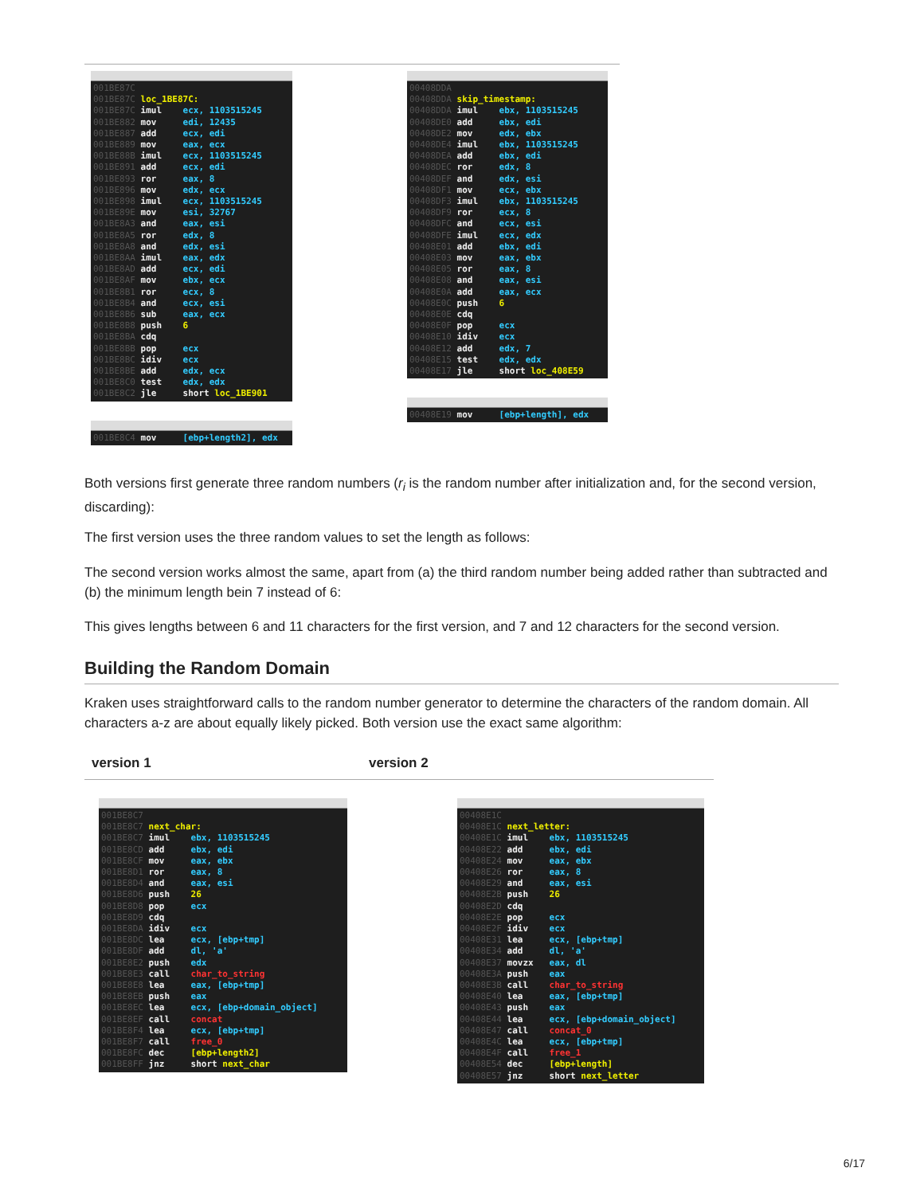001BE87C 001BE87C loc_1BE87C: 001BE87C imul ecx, 1103515245 001BE882 mov edi, 12435 001BE887 add ecx, edi 001BE889 mov eax, ecx 001BE88B imul ecx, 1103515245 001BE891 add ecx, edi 001BE893 ror eax, 8 001BE896 mov edx, ecx 001BE898 imul ecx, 1103515245 001BE89E mov esi, 32767 001BE8A3 and eax, esi 001BE8A5 ror edx, 8 001BE8A8 and edx, esi 001BE8AA imul eax, edx 001BE8AD add ecx, edi 001BE8AF mov ebx, ecx 001BE8B1 ror ecx, 8 001BE8B4 and ecx, esi 001BE8B6 sub eax, ecx 001BE8B8 push 6 001BE8BA cdq 001BE8BB pop ecx 001BE8BC idiv ecx 001BE8BE add edx, ecx 001BE8C0 test edx, edx 001BE8C2 jle short loc_1BE901
001BE8C4 mov [ebp+length2], edx
00408DDA 00408DDA skip_timestamp: 00408DDA imul ebx, 1103515245 00408DE0 add ebx, edi 00408DE2 mov edx, ebx 00408DE4 imul ebx, 1103515245 00408DEA add ebx, edi 00408DEC ror edx, 8 00408DEF and edx, esi 00408DF1 mov ecx, ebx 00408DF3 imul ebx, 1103515245 00408DF9 ror ecx, 8 00408DFC and ecx, esi 00408DFE imul ecx, edx 00408E01 add ebx, edi 00408E03 mov eax, ebx 00408E05 ror eax, 8 00408E08 and eax, esi 00408E0A add eax, ecx 00408E0C push 6 00408E0E cdq 00408E0F pop ecx 00408E10 idiv ecx 00408E12 add edx, 7 00408E15 test edx, edx 00408E17 jle short loc_408E59
00408E19 mov [ebp+length], edx
Both versions first generate three random numbers (r<sub>i</sub> is the random number after initialization and, for the second version, discarding):
The first version uses the three random values to set the length as follows:
The second version works almost the same, apart from (a) the third random number being added rather than subtracted and (b) the minimum length bein 7 instead of 6:
This gives lengths between 6 and 11 characters for the first version, and 7 and 12 characters for the second version.
Building the Random Domain
Kraken uses straightforward calls to the random number generator to determine the characters of the random domain. All characters a-z are about equally likely picked. Both version use the exact same algorithm:
version 1 version 2
001BE8C7 001BE8C7 next_char: 001BE8C7 imul ebx, 1103515245 001BE8CD add ebx, edi 001BE8CF mov eax, ebx 001BE8D1 ror eax, 8 001BE8D4 and eax, esi 001BE8D6 push 26 001BE8D8 pop ecx 001BE8D9 cdq 001BE8DA idiv ecx 001BE8DC lea ecx, [ebp+tmp] 001BE8DF add dl, 'a' 001BE8E2 push edx 001BE8E3 call char_to_string 001BE8E8 lea eax, [ebp+tmp] 001BE8EB push eax 001BE8EC lea ecx, [ebp+domain_object] 001BE8EF call concat 001BE8F4 lea ecx, [ebp+tmp] 001BE8F7 call free_0 001BE8FC dec [ebp+length2] 001BE8FF jnz short next_char
00408E1C 00408E1C next_letter: 00408E1C imul ebx, 1103515245 00408E22 add ebx, edi 00408E24 mov eax, ebx 00408E26 ror eax, 8 00408E29 and eax, esi 00408E2B push 26 00408E2D cdq 00408E2E pop ecx 00408E2F idiv ecx 00408E31 lea ecx, [ebp+tmp] 00408E34 add dl, 'a' 00408E37 movzx eax, dl 00408E3A push eax 00408E3B call char_to_string 00408E40 lea eax, [ebp+tmp] 00408E43 push eax 00408E44 lea ecx, [ebp+domain_object] 00408E47 call concat_0 00408E4C lea ecx, [ebp+tmp] 00408E4F call free_1 00408E54 dec [ebp+length] 00408E57 jnz short next_letter
6/17